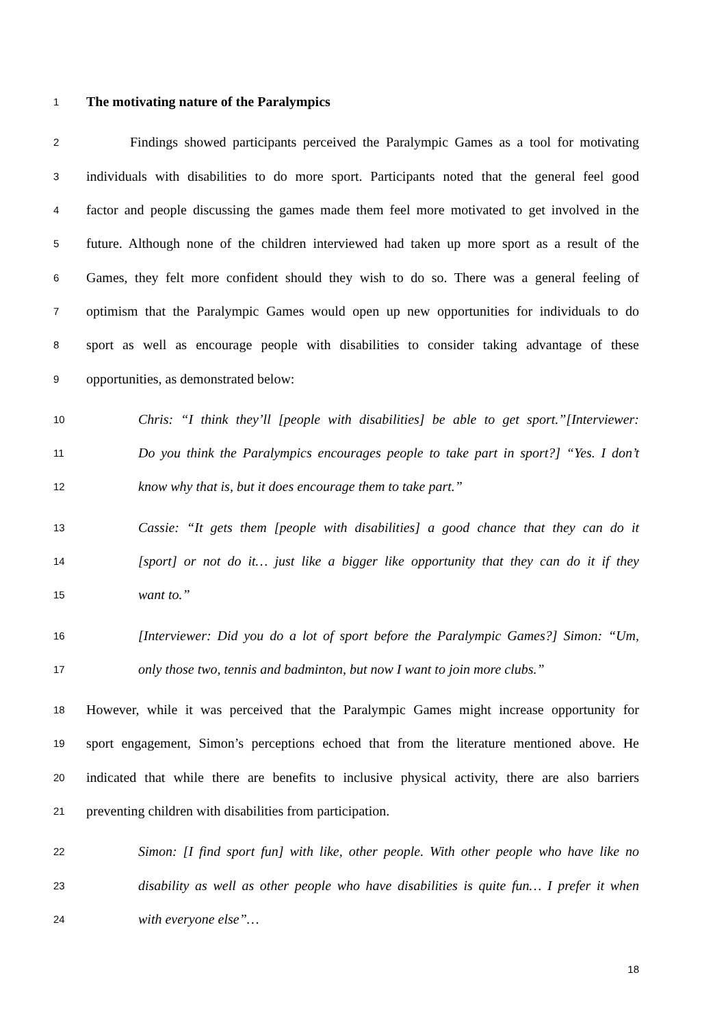1 The motivating nature of the Paralympics
2 Findings showed participants perceived the Paralympic Games as a tool for motivating
3 individuals with disabilities to do more sport. Participants noted that the general feel good
4 factor and people discussing the games made them feel more motivated to get involved in the
5 future. Although none of the children interviewed had taken up more sport as a result of the
6 Games, they felt more confident should they wish to do so. There was a general feeling of
7 optimism that the Paralympic Games would open up new opportunities for individuals to do
8 sport as well as encourage people with disabilities to consider taking advantage of these
9 opportunities, as demonstrated below:
10 Chris: “I think they’ll [people with disabilities] be able to get sport.”[Interviewer:
11 Do you think the Paralympics encourages people to take part in sport?] “Yes. I don’t
12 know why that is, but it does encourage them to take part.”
13 Cassie: “It gets them [people with disabilities] a good chance that they can do it
14 [sport] or not do it… just like a bigger like opportunity that they can do it if they
15 want to.”
16 [Interviewer: Did you do a lot of sport before the Paralympic Games?] Simon: “Um,
17 only those two, tennis and badminton, but now I want to join more clubs.”
18 However, while it was perceived that the Paralympic Games might increase opportunity for
19 sport engagement, Simon’s perceptions echoed that from the literature mentioned above. He
20 indicated that while there are benefits to inclusive physical activity, there are also barriers
21 preventing children with disabilities from participation.
22 Simon: [I find sport fun] with like, other people. With other people who have like no
23 disability as well as other people who have disabilities is quite fun… I prefer it when
24 with everyone else”…
18